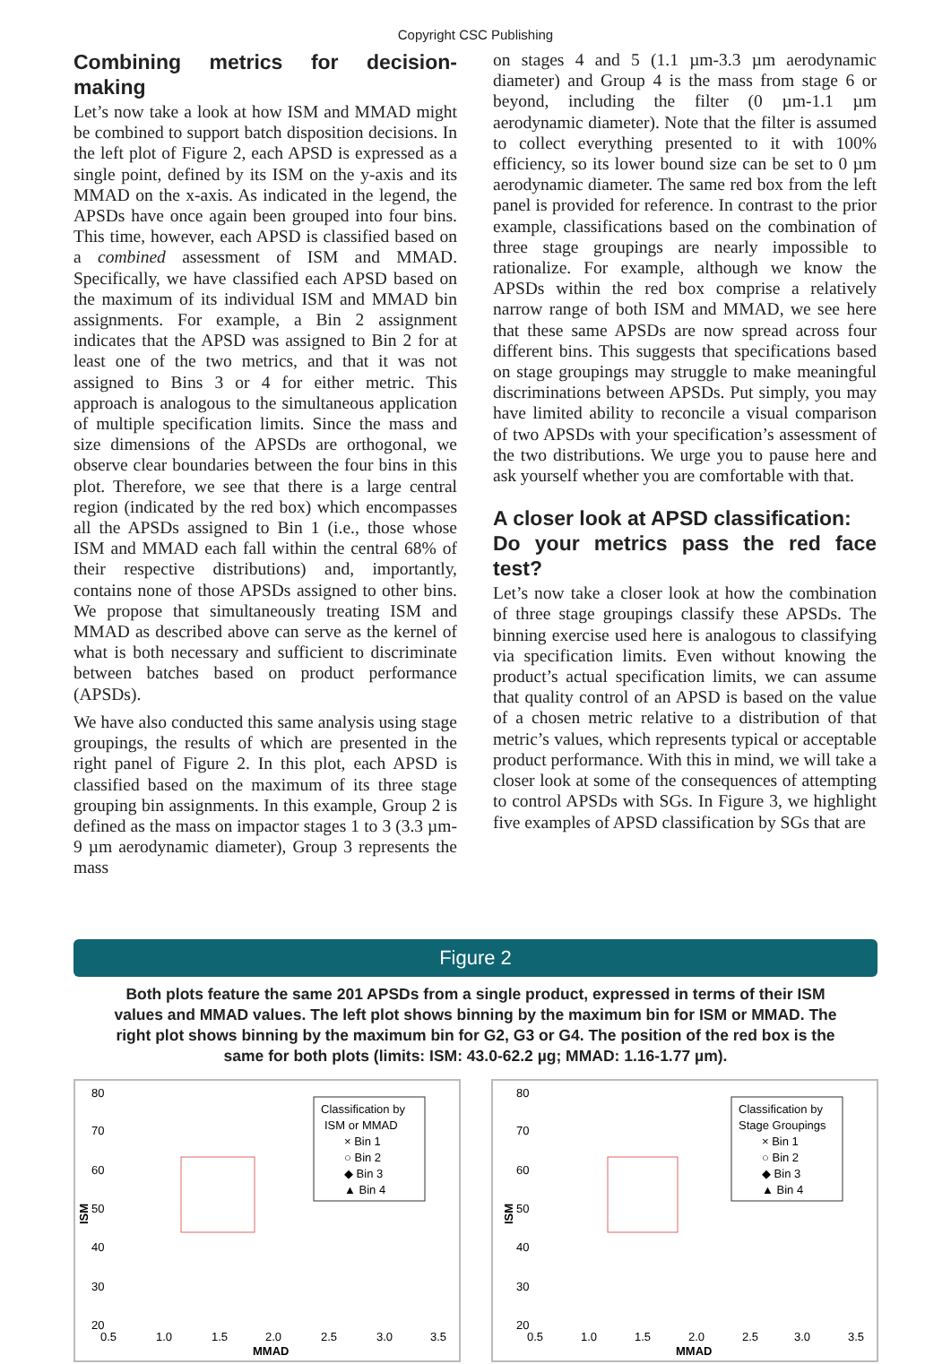Copyright CSC Publishing
Combining metrics for decision-making
Let’s now take a look at how ISM and MMAD might be combined to support batch disposition decisions. In the left plot of Figure 2, each APSD is expressed as a single point, defined by its ISM on the y-axis and its MMAD on the x-axis. As indicated in the legend, the APSDs have once again been grouped into four bins. This time, however, each APSD is classified based on a combined assessment of ISM and MMAD. Specifically, we have classified each APSD based on the maximum of its individual ISM and MMAD bin assignments. For example, a Bin 2 assignment indicates that the APSD was assigned to Bin 2 for at least one of the two metrics, and that it was not assigned to Bins 3 or 4 for either metric. This approach is analogous to the simultaneous application of multiple specification limits. Since the mass and size dimensions of the APSDs are orthogonal, we observe clear boundaries between the four bins in this plot. Therefore, we see that there is a large central region (indicated by the red box) which encompasses all the APSDs assigned to Bin 1 (i.e., those whose ISM and MMAD each fall within the central 68% of their respective distributions) and, importantly, contains none of those APSDs assigned to other bins. We propose that simultaneously treating ISM and MMAD as described above can serve as the kernel of what is both necessary and sufficient to discriminate between batches based on product performance (APSDs).
We have also conducted this same analysis using stage groupings, the results of which are presented in the right panel of Figure 2. In this plot, each APSD is classified based on the maximum of its three stage grouping bin assignments. In this example, Group 2 is defined as the mass on impactor stages 1 to 3 (3.3 µm-9 µm aerodynamic diameter), Group 3 represents the mass
on stages 4 and 5 (1.1 µm-3.3 µm aerodynamic diameter) and Group 4 is the mass from stage 6 or beyond, including the filter (0 µm-1.1 µm aerodynamic diameter). Note that the filter is assumed to collect everything presented to it with 100% efficiency, so its lower bound size can be set to 0 µm aerodynamic diameter. The same red box from the left panel is provided for reference. In contrast to the prior example, classifications based on the combination of three stage groupings are nearly impossible to rationalize. For example, although we know the APSDs within the red box comprise a relatively narrow range of both ISM and MMAD, we see here that these same APSDs are now spread across four different bins. This suggests that specifications based on stage groupings may struggle to make meaningful discriminations between APSDs. Put simply, you may have limited ability to reconcile a visual comparison of two APSDs with your specification’s assessment of the two distributions. We urge you to pause here and ask yourself whether you are comfortable with that.
A closer look at APSD classification:
Do your metrics pass the red face test?
Let’s now take a closer look at how the combination of three stage groupings classify these APSDs. The binning exercise used here is analogous to classifying via specification limits. Even without knowing the product’s actual specification limits, we can assume that quality control of an APSD is based on the value of a chosen metric relative to a distribution of that metric’s values, which represents typical or acceptable product performance. With this in mind, we will take a closer look at some of the consequences of attempting to control APSDs with SGs. In Figure 3, we highlight five examples of APSD classification by SGs that are
Figure 2
Both plots feature the same 201 APSDs from a single product, expressed in terms of their ISM values and MMAD values. The left plot shows binning by the maximum bin for ISM or MMAD. The right plot shows binning by the maximum bin for G2, G3 or G4. The position of the red box is the same for both plots (limits: ISM: 43.0-62.2 µg; MMAD: 1.16-1.77 µm).
80
70
60
50
40
30
20
ISM
0.5
1.0
1.5
2.0
2.5
3.0
3.5
MMAD
Classification by
ISM or MMAD
× Bin 1
○ Bin 2
◆ Bin 3
▲ Bin 4
80
70
60
50
40
30
20
ISM
0.5
1.0
1.5
2.0
2.5
3.0
3.5
MMAD
Classification by
Stage Groupings
× Bin 1
○ Bin 2
◆ Bin 3
▲ Bin 4